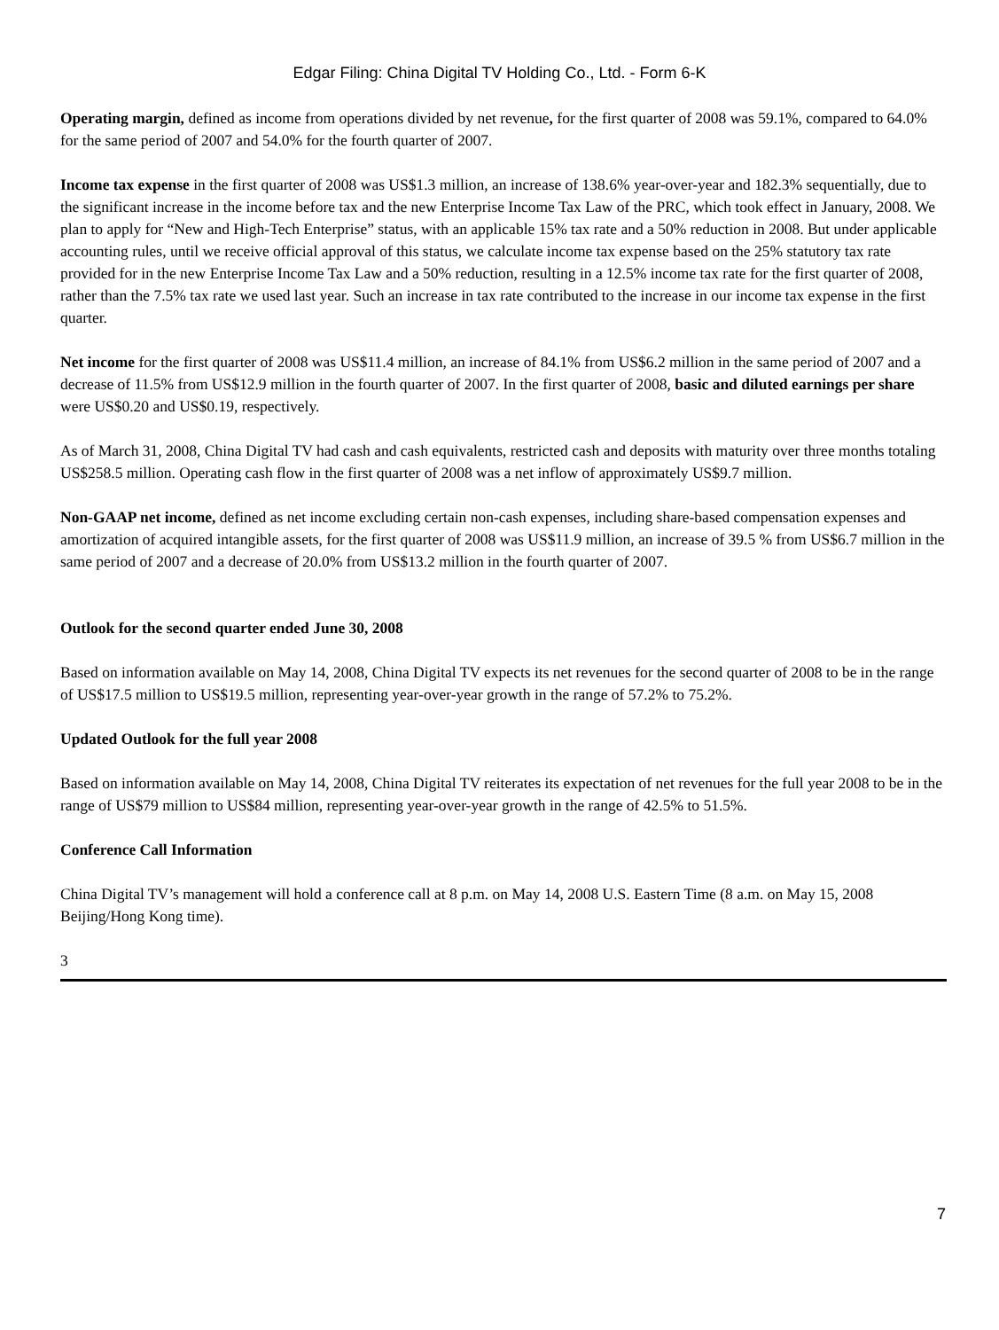Edgar Filing: China Digital TV Holding Co., Ltd. - Form 6-K
Operating margin, defined as income from operations divided by net revenue, for the first quarter of 2008 was 59.1%, compared to 64.0% for the same period of 2007 and 54.0% for the fourth quarter of 2007.
Income tax expense in the first quarter of 2008 was US$1.3 million, an increase of 138.6% year-over-year and 182.3% sequentially, due to the significant increase in the income before tax and the new Enterprise Income Tax Law of the PRC, which took effect in January, 2008. We plan to apply for “New and High-Tech Enterprise” status, with an applicable 15% tax rate and a 50% reduction in 2008. But under applicable accounting rules, until we receive official approval of this status, we calculate income tax expense based on the 25% statutory tax rate provided for in the new Enterprise Income Tax Law and a 50% reduction, resulting in a 12.5% income tax rate for the first quarter of 2008, rather than the 7.5% tax rate we used last year. Such an increase in tax rate contributed to the increase in our income tax expense in the first quarter.
Net income for the first quarter of 2008 was US$11.4 million, an increase of 84.1% from US$6.2 million in the same period of 2007 and a decrease of 11.5% from US$12.9 million in the fourth quarter of 2007. In the first quarter of 2008, basic and diluted earnings per share were US$0.20 and US$0.19, respectively.
As of March 31, 2008, China Digital TV had cash and cash equivalents, restricted cash and deposits with maturity over three months totaling US$258.5 million. Operating cash flow in the first quarter of 2008 was a net inflow of approximately US$9.7 million.
Non-GAAP net income, defined as net income excluding certain non-cash expenses, including share-based compensation expenses and amortization of acquired intangible assets, for the first quarter of 2008 was US$11.9 million, an increase of 39.5 % from US$6.7 million in the same period of 2007 and a decrease of 20.0% from US$13.2 million in the fourth quarter of 2007.
Outlook for the second quarter ended June 30, 2008
Based on information available on May 14, 2008, China Digital TV expects its net revenues for the second quarter of 2008 to be in the range of US$17.5 million to US$19.5 million, representing year-over-year growth in the range of 57.2% to 75.2%.
Updated Outlook for the full year 2008
Based on information available on May 14, 2008, China Digital TV reiterates its expectation of net revenues for the full year 2008 to be in the range of US$79 million to US$84 million, representing year-over-year growth in the range of 42.5% to 51.5%.
Conference Call Information
China Digital TV’s management will hold a conference call at 8 p.m. on May 14, 2008 U.S. Eastern Time (8 a.m. on May 15, 2008 Beijing/Hong Kong time).
3
7